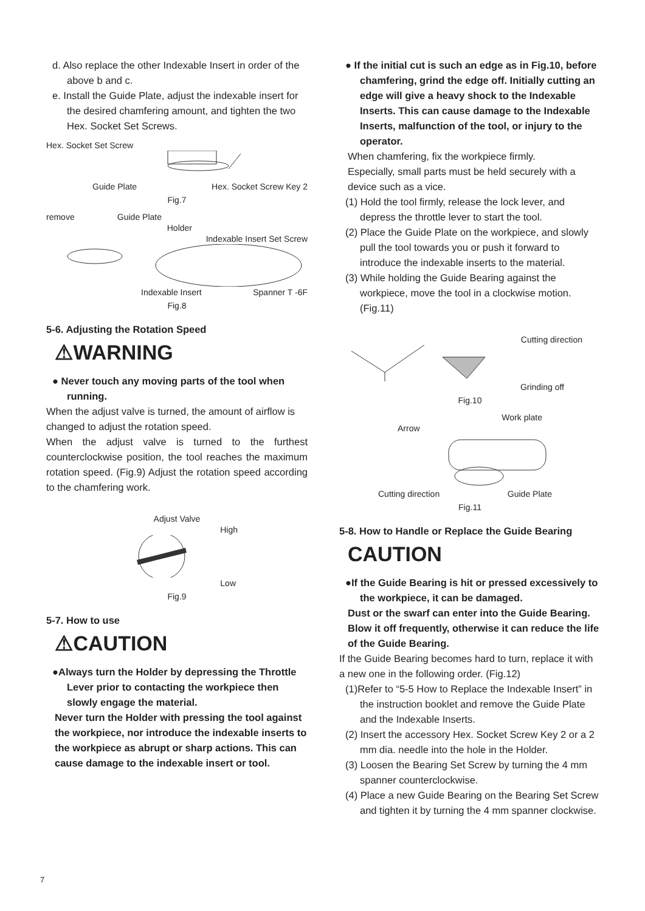d. Also replace the other Indexable Insert in order of the above b and c.
e. Install the Guide Plate, adjust the indexable insert for the desired chamfering amount, and tighten the two Hex. Socket Set Screws.
Hex. Socket Set Screw
Guide Plate Hex. Socket Screw Key 2
Fig.7
remove Guide Plate
Holder
Indexable Insert Set Screw
Indexable Insert Spanner T -6F
Fig.8
5-6. Adjusting the Rotation Speed
⚠WARNING
● Never touch any moving parts of the tool when running.
When the adjust valve is turned, the amount of airflow is changed to adjust the rotation speed.
When the adjust valve is turned to the furthest counterclockwise position, the tool reaches the maximum rotation speed. (Fig.9) Adjust the rotation speed according to the chamfering work.
Adjust Valve
High
Low
Fig.9
5-7. How to use
⚠CAUTION
●Always turn the Holder by depressing the Throttle Lever prior to contacting the workpiece then slowly engage the material.
Never turn the Holder with pressing the tool against the workpiece, nor introduce the indexable inserts to the workpiece as abrupt or sharp actions. This can cause damage to the indexable insert or tool.
● If the initial cut is such an edge as in Fig.10, before chamfering, grind the edge off. Initially cutting an edge will give a heavy shock to the Indexable Inserts. This can cause damage to the Indexable Inserts, malfunction of the tool, or injury to the operator.
When chamfering, fix the workpiece firmly.
Especially, small parts must be held securely with a device such as a vice.
(1) Hold the tool firmly, release the lock lever, and depress the throttle lever to start the tool.
(2) Place the Guide Plate on the workpiece, and slowly pull the tool towards you or push it forward to introduce the indexable inserts to the material.
(3) While holding the Guide Bearing against the workpiece, move the tool in a clockwise motion. (Fig.11)
Cutting direction
Grinding off
Fig.10
Work plate
Arrow
Cutting direction Guide Plate
Fig.11
5-8. How to Handle or Replace the Guide Bearing
CAUTION
●If the Guide Bearing is hit or pressed excessively to the workpiece, it can be damaged.
Dust or the swarf can enter into the Guide Bearing. Blow it off frequently, otherwise it can reduce the life of the Guide Bearing.
If the Guide Bearing becomes hard to turn, replace it with a new one in the following order. (Fig.12)
(1)Refer to “5-5 How to Replace the Indexable Insert” in the instruction booklet and remove the Guide Plate and the Indexable Inserts.
(2) Insert the accessory Hex. Socket Screw Key 2 or a 2 mm dia. needle into the hole in the Holder.
(3) Loosen the Bearing Set Screw by turning the 4 mm spanner counterclockwise.
(4) Place a new Guide Bearing on the Bearing Set Screw and tighten it by turning the 4 mm spanner clockwise.
7